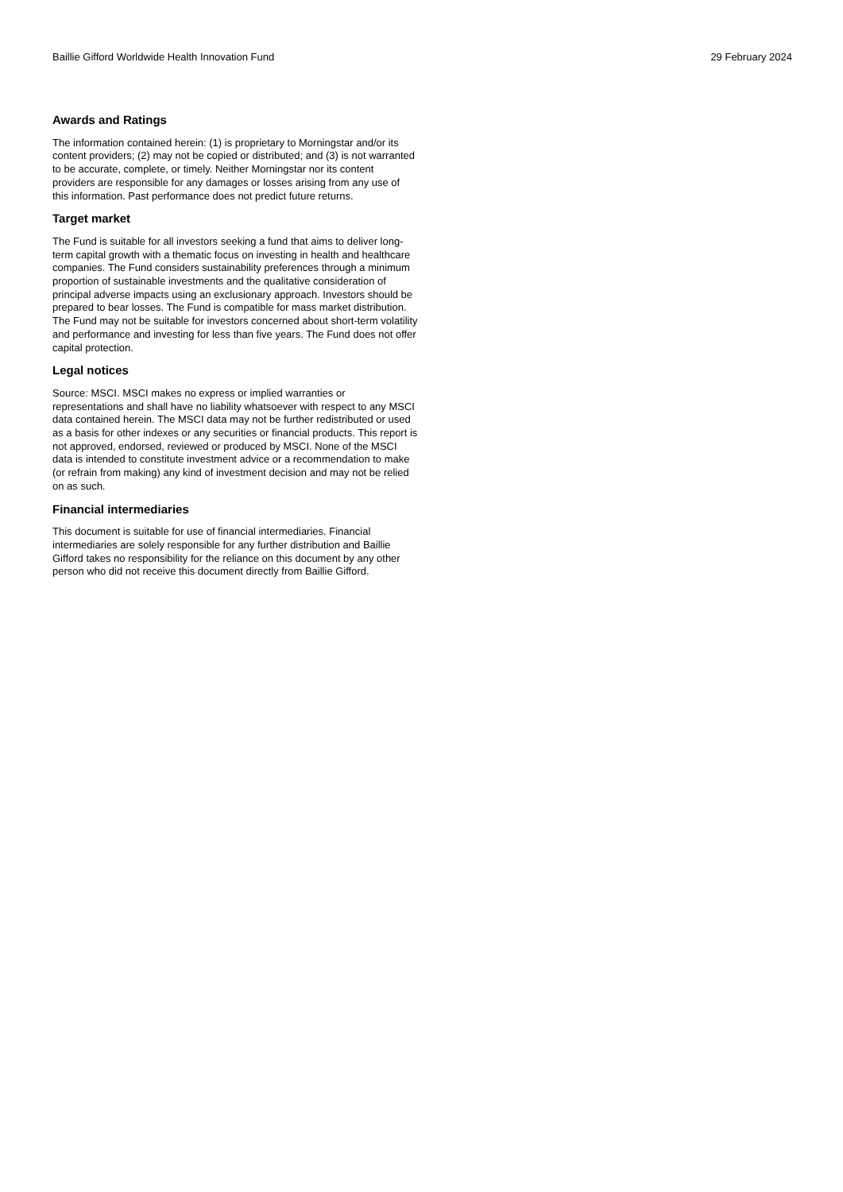Baillie Gifford Worldwide Health Innovation Fund 29 February 2024
Awards and Ratings
The information contained herein: (1) is proprietary to Morningstar and/or its content providers; (2) may not be copied or distributed; and (3) is not warranted to be accurate, complete, or timely. Neither Morningstar nor its content providers are responsible for any damages or losses arising from any use of this information. Past performance does not predict future returns.
Target market
The Fund is suitable for all investors seeking a fund that aims to deliver long-term capital growth with a thematic focus on investing in health and healthcare companies. The Fund considers sustainability preferences through a minimum proportion of sustainable investments and the qualitative consideration of principal adverse impacts using an exclusionary approach. Investors should be prepared to bear losses. The Fund is compatible for mass market distribution. The Fund may not be suitable for investors concerned about short-term volatility and performance and investing for less than five years. The Fund does not offer capital protection.
Legal notices
Source: MSCI. MSCI makes no express or implied warranties or representations and shall have no liability whatsoever with respect to any MSCI data contained herein. The MSCI data may not be further redistributed or used as a basis for other indexes or any securities or financial products. This report is not approved, endorsed, reviewed or produced by MSCI. None of the MSCI data is intended to constitute investment advice or a recommendation to make (or refrain from making) any kind of investment decision and may not be relied on as such.
Financial intermediaries
This document is suitable for use of financial intermediaries. Financial intermediaries are solely responsible for any further distribution and Baillie Gifford takes no responsibility for the reliance on this document by any other person who did not receive this document directly from Baillie Gifford.